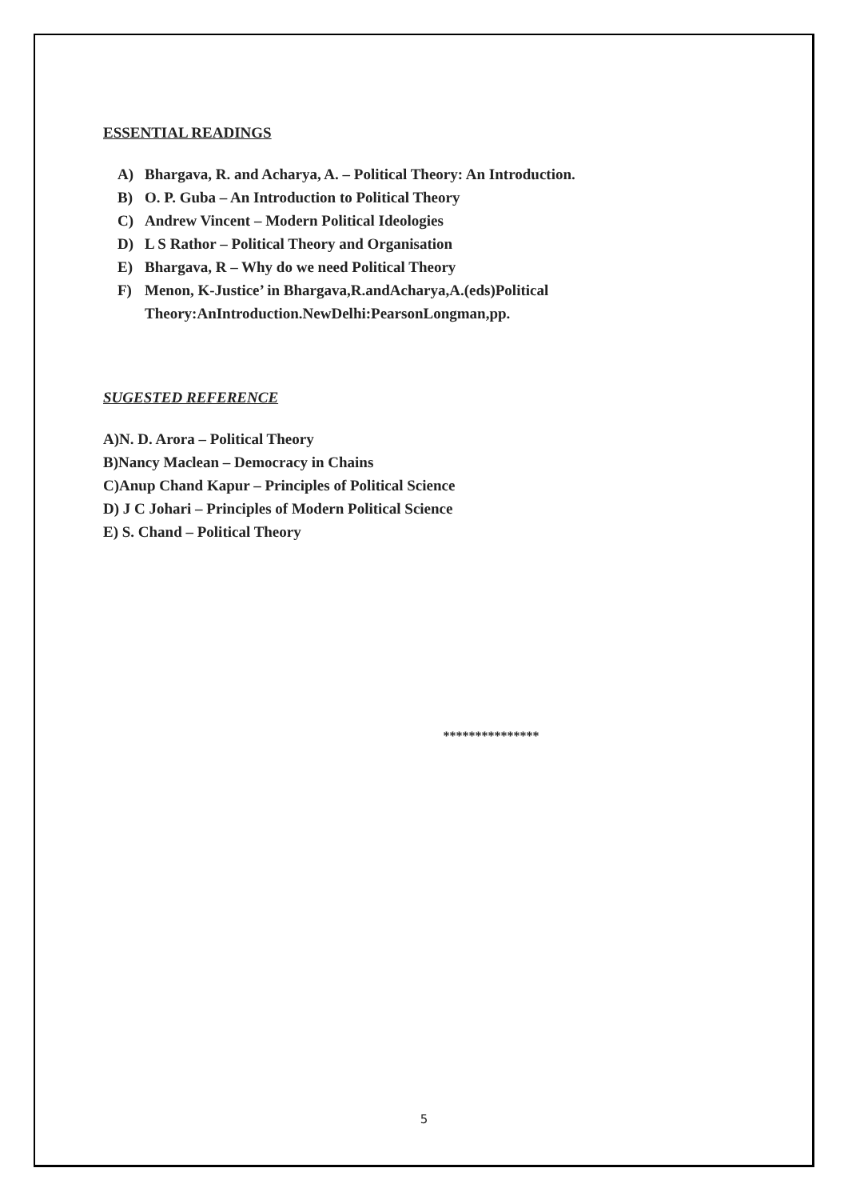ESSENTIAL READINGS
A) Bhargava, R. and Acharya, A. – Political Theory: An Introduction.
B) O. P. Guba – An Introduction to Political Theory
C) Andrew Vincent – Modern Political Ideologies
D) L S Rathor – Political Theory and Organisation
E) Bhargava, R – Why do we need Political Theory
F) Menon, K-Justice’ in Bhargava,R.andAcharya,A.(eds)Political
Theory:AnIntroduction.NewDelhi:PearsonLongman,pp.
SUGESTED REFERENCE
A)N. D. Arora – Political Theory
B)Nancy Maclean – Democracy in Chains
C)Anup Chand Kapur – Principles of Political Science
D) J C Johari – Principles of Modern Political Science
E) S. Chand – Political Theory
***************
5